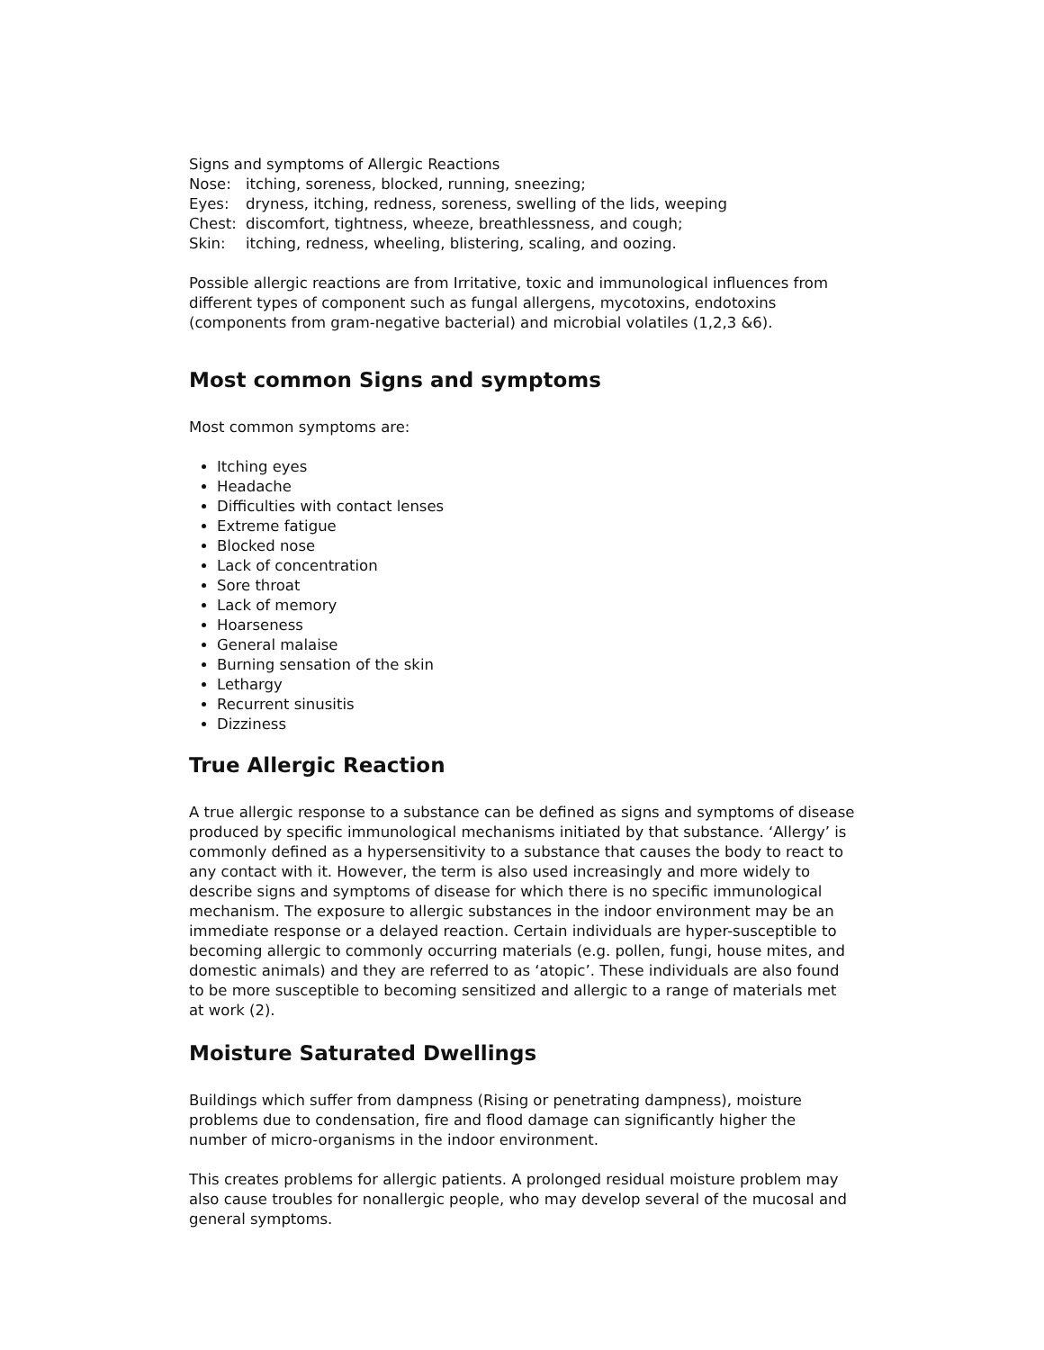Signs and symptoms of Allergic Reactions
Nose: itching, soreness, blocked, running, sneezing;
Eyes: dryness, itching, redness, soreness, swelling of the lids, weeping
Chest: discomfort, tightness, wheeze, breathlessness, and cough;
Skin: itching, redness, wheeling, blistering, scaling, and oozing.
Possible allergic reactions are from Irritative, toxic and immunological influences from different types of component such as fungal allergens, mycotoxins, endotoxins (components from gram-negative bacterial) and microbial volatiles (1,2,3 &6).
Most common Signs and symptoms
Most common symptoms are:
Itching eyes
Headache
Difficulties with contact lenses
Extreme fatigue
Blocked nose
Lack of concentration
Sore throat
Lack of memory
Hoarseness
General malaise
Burning sensation of the skin
Lethargy
Recurrent sinusitis
Dizziness
True Allergic Reaction
A true allergic response to a substance can be defined as signs and symptoms of disease produced by specific immunological mechanisms initiated by that substance. ‘Allergy’ is commonly defined as a hypersensitivity to a substance that causes the body to react to any contact with it. However, the term is also used increasingly and more widely to describe signs and symptoms of disease for which there is no specific immunological mechanism. The exposure to allergic substances in the indoor environment may be an immediate response or a delayed reaction. Certain individuals are hyper-susceptible to becoming allergic to commonly occurring materials (e.g. pollen, fungi, house mites, and domestic animals) and they are referred to as ‘atopic’. These individuals are also found to be more susceptible to becoming sensitized and allergic to a range of materials met at work (2).
Moisture Saturated Dwellings
Buildings which suffer from dampness (Rising or penetrating dampness), moisture problems due to condensation, fire and flood damage can significantly higher the number of micro-organisms in the indoor environment.
This creates problems for allergic patients. A prolonged residual moisture problem may also cause troubles for nonallergic people, who may develop several of the mucosal and general symptoms.